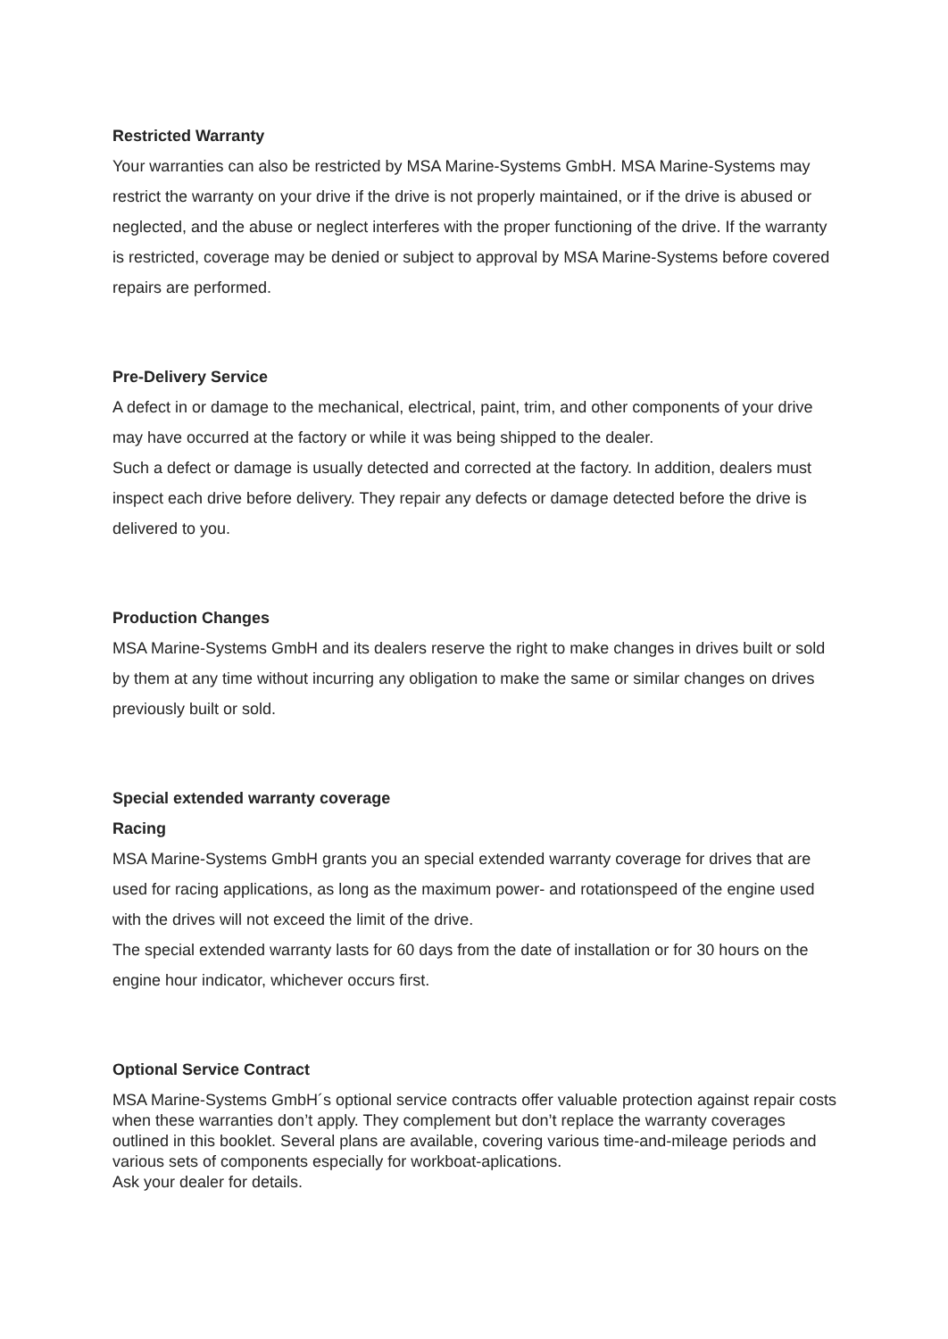Restricted Warranty
Your warranties can also be restricted by MSA Marine-Systems GmbH. MSA Marine-Systems may restrict the warranty on your drive if the drive is not properly maintained, or if the drive is abused or neglected, and the abuse or neglect interferes with the proper functioning of the drive. If the warranty is restricted, coverage may be denied or subject to approval by MSA Marine-Systems before covered repairs are performed.
Pre-Delivery Service
A defect in or damage to the mechanical, electrical, paint, trim, and other components of your drive may have occurred at the factory or while it was being shipped to the dealer.
Such a defect or damage is usually detected and corrected at the factory. In addition, dealers must inspect each drive before delivery. They repair any defects or damage detected before the drive is delivered to you.
Production Changes
MSA Marine-Systems GmbH and its dealers reserve the right to make changes in drives built or sold by them at any time without incurring any obligation to make the same or similar changes on drives previously built or sold.
Special extended warranty coverage
Racing
MSA Marine-Systems GmbH grants you an special extended warranty coverage for drives that are used for racing applications, as long as the maximum power- and rotationspeed of the engine used with the drives will not exceed the limit of the drive.
The special extended warranty lasts for 60 days from the date of installation or for 30 hours on the engine hour indicator, whichever occurs first.
Optional Service Contract
MSA Marine-Systems GmbH´s optional service contracts offer valuable protection against repair costs when these warranties don’t apply. They complement but don’t replace the warranty coverages outlined in this booklet. Several plans are available, covering various time-and-mileage periods and various sets of components especially for workboat-aplications.
Ask your dealer for details.